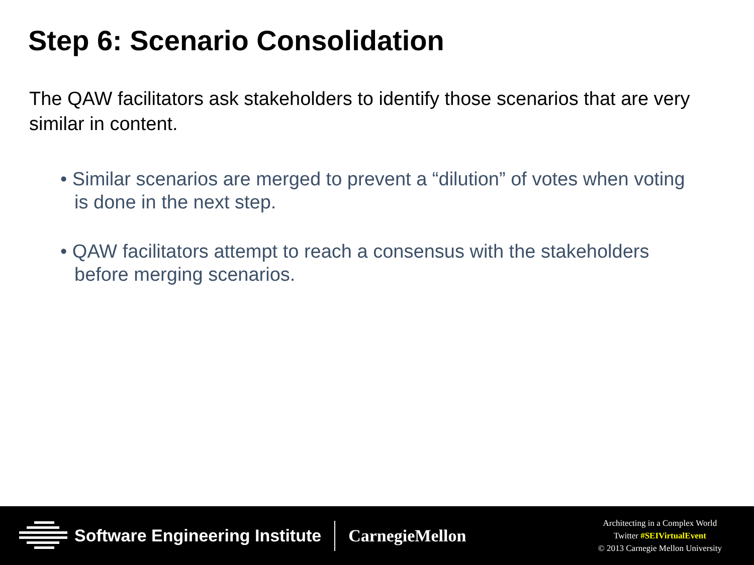Step 6: Scenario Consolidation
The QAW facilitators ask stakeholders to identify those scenarios that are very similar in content.
• Similar scenarios are merged to prevent a “dilution” of votes when voting is done in the next step.
• QAW facilitators attempt to reach a consensus with the stakeholders before merging scenarios.
Software Engineering Institute CarnegieMellon
Architecting in a Complex World
Twitter #SEIVirtualEvent
© 2013 Carnegie Mellon University